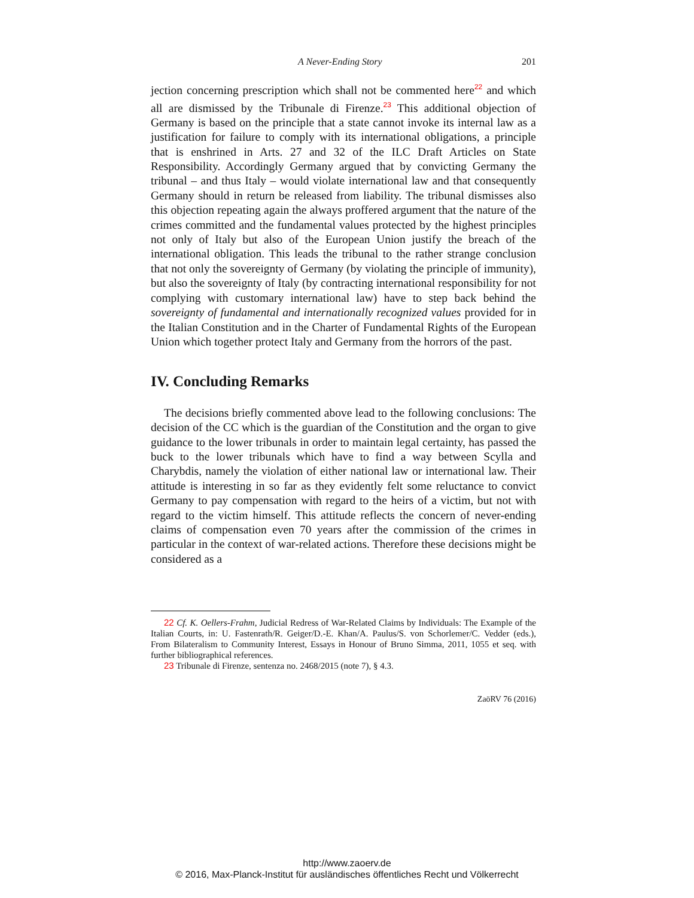A Never-Ending Story 201
jection concerning prescription which shall not be commented here<sup>22</sup> and which all are dismissed by the Tribunale di Firenze.<sup>23</sup> This additional objection of Germany is based on the principle that a state cannot invoke its internal law as a justification for failure to comply with its international obligations, a principle that is enshrined in Arts. 27 and 32 of the ILC Draft Articles on State Responsibility. Accordingly Germany argued that by convicting Germany the tribunal – and thus Italy – would violate international law and that consequently Germany should in return be released from liability. The tribunal dismisses also this objection repeating again the always proffered argument that the nature of the crimes committed and the fundamental values protected by the highest principles not only of Italy but also of the European Union justify the breach of the international obligation. This leads the tribunal to the rather strange conclusion that not only the sovereignty of Germany (by violating the principle of immunity), but also the sovereignty of Italy (by contracting international responsibility for not complying with customary international law) have to step back behind the sovereignty of fundamental and internationally recognized values provided for in the Italian Constitution and in the Charter of Fundamental Rights of the European Union which together protect Italy and Germany from the horrors of the past.
IV. Concluding Remarks
The decisions briefly commented above lead to the following conclusions: The decision of the CC which is the guardian of the Constitution and the organ to give guidance to the lower tribunals in order to maintain legal certainty, has passed the buck to the lower tribunals which have to find a way between Scylla and Charybdis, namely the violation of either national law or international law. Their attitude is interesting in so far as they evidently felt some reluctance to convict Germany to pay compensation with regard to the heirs of a victim, but not with regard to the victim himself. This attitude reflects the concern of never-ending claims of compensation even 70 years after the commission of the crimes in particular in the context of war-related actions. Therefore these decisions might be considered as a
22 Cf. K. Oellers-Frahm, Judicial Redress of War-Related Claims by Individuals: The Example of the Italian Courts, in: U. Fastenrath/R. Geiger/D.-E. Khan/A. Paulus/S. von Schorlemer/C. Vedder (eds.), From Bilateralism to Community Interest, Essays in Honour of Bruno Simma, 2011, 1055 et seq. with further bibliographical references.
23 Tribunale di Firenze, sentenza no. 2468/2015 (note 7), § 4.3.
ZaöRV 76 (2016)
http://www.zaoerv.de
© 2016, Max-Planck-Institut für ausländisches öffentliches Recht und Völkerrecht